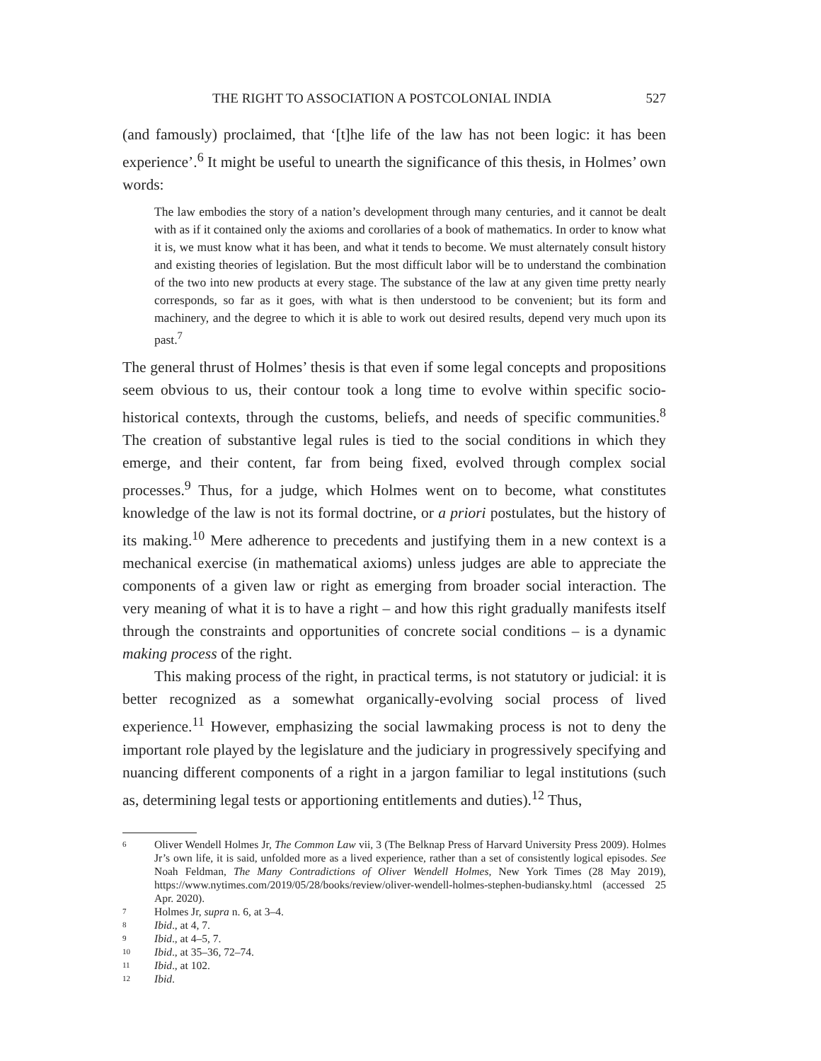THE RIGHT TO ASSOCIATION A POSTCOLONIAL INDIA 527
(and famously) proclaimed, that ‘[t]he life of the law has not been logic: it has been experience’.<sup>6</sup> It might be useful to unearth the significance of this thesis, in Holmes’ own words:
The law embodies the story of a nation’s development through many centuries, and it cannot be dealt with as if it contained only the axioms and corollaries of a book of mathematics. In order to know what it is, we must know what it has been, and what it tends to become. We must alternately consult history and existing theories of legislation. But the most difficult labor will be to understand the combination of the two into new products at every stage. The substance of the law at any given time pretty nearly corresponds, so far as it goes, with what is then understood to be convenient; but its form and machinery, and the degree to which it is able to work out desired results, depend very much upon its past.<sup>7</sup>
The general thrust of Holmes’ thesis is that even if some legal concepts and propositions seem obvious to us, their contour took a long time to evolve within specific socio-historical contexts, through the customs, beliefs, and needs of specific communities.<sup>8</sup> The creation of substantive legal rules is tied to the social conditions in which they emerge, and their content, far from being fixed, evolved through complex social processes.<sup>9</sup> Thus, for a judge, which Holmes went on to become, what constitutes knowledge of the law is not its formal doctrine, or a priori postulates, but the history of its making.<sup>10</sup> Mere adherence to precedents and justifying them in a new context is a mechanical exercise (in mathematical axioms) unless judges are able to appreciate the components of a given law or right as emerging from broader social interaction. The very meaning of what it is to have a right – and how this right gradually manifests itself through the constraints and opportunities of concrete social conditions – is a dynamic making process of the right.
This making process of the right, in practical terms, is not statutory or judicial: it is better recognized as a somewhat organically-evolving social process of lived experience.<sup>11</sup> However, emphasizing the social lawmaking process is not to deny the important role played by the legislature and the judiciary in progressively specifying and nuancing different components of a right in a jargon familiar to legal institutions (such as, determining legal tests or apportioning entitlements and duties).<sup>12</sup> Thus,
6 Oliver Wendell Holmes Jr, The Common Law vii, 3 (The Belknap Press of Harvard University Press 2009). Holmes Jr’s own life, it is said, unfolded more as a lived experience, rather than a set of consistently logical episodes. See Noah Feldman, The Many Contradictions of Oliver Wendell Holmes, New York Times (28 May 2019), https://www.nytimes.com/2019/05/28/books/review/oliver-wendell-holmes-stephen-budiansky.html (accessed 25 Apr. 2020).
7 Holmes Jr, supra n. 6, at 3–4.
8 Ibid., at 4, 7.
9 Ibid., at 4–5, 7.
10 Ibid., at 35–36, 72–74.
11 Ibid., at 102.
12 Ibid.